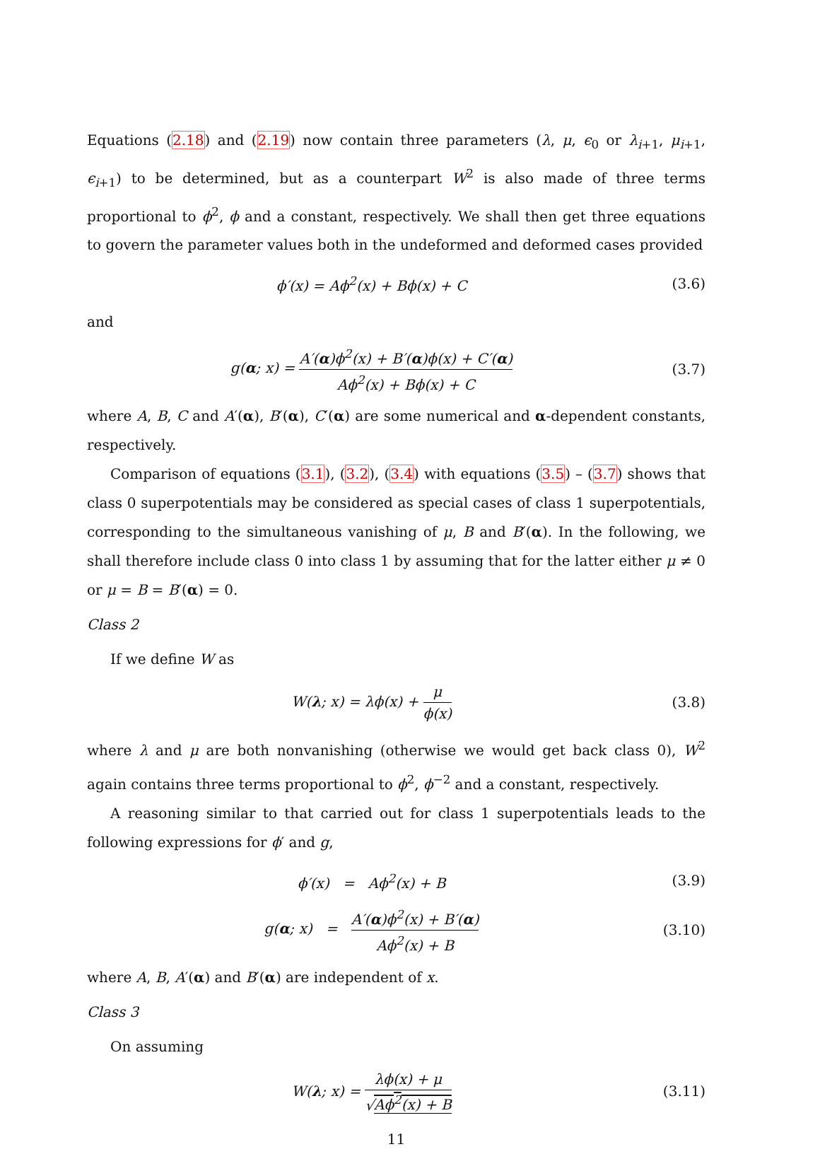Equations (2.18) and (2.19) now contain three parameters (λ, μ, ϵ<sub>0</sub> or λ<sub>i+1</sub>, μ<sub>i+1</sub>, ϵ<sub>i+1</sub>) to be determined, but as a counterpart W<sup>2</sup> is also made of three terms proportional to ϕ<sup>2</sup>, ϕ and a constant, respectively. We shall then get three equations to govern the parameter values both in the undeformed and deformed cases provided
ϕ′(x) = Aϕ<sup>2</sup>(x) + Bϕ(x) + C (3.6)
and
g(α; x) = A′(α)ϕ<sup>2</sup>(x) + B′(α)ϕ(x) + C′(α) Aϕ<sup>2</sup>(x) + Bϕ(x) + C
(3.7)
where A, B, C and A′(α), B′(α), C′(α) are some numerical and α-dependent constants, respectively.
Comparison of equations (3.1), (3.2), (3.4) with equations (3.5) – (3.7) shows that class 0 superpotentials may be considered as special cases of class 1 superpotentials, corresponding to the simultaneous vanishing of μ, B and B′(α). In the following, we shall therefore include class 0 into class 1 by assuming that for the latter either μ ≠ 0 or μ = B = B′(α) = 0.
Class 2
If we define W as
W(λ; x) = λϕ(x) + μ ϕ(x)
(3.8)
where λ and μ are both nonvanishing (otherwise we would get back class 0), W<sup>2</sup> again contains three terms proportional to ϕ<sup>2</sup>, ϕ<sup>−2</sup> and a constant, respectively.
A reasoning similar to that carried out for class 1 superpotentials leads to the following expressions for ϕ′ and g,
ϕ′(x) = Aϕ<sup>2</sup>(x) + B (3.9)
g(α; x) = A′(α)ϕ<sup>2</sup>(x) + B′(α) Aϕ<sup>2</sup>(x) + B
(3.10)
where A, B, A′(α) and B′(α) are independent of x.
Class 3
On assuming
W(λ; x) = λϕ(x) + μ √Aϕ<sup>2</sup>(x) + B
(3.11)
11